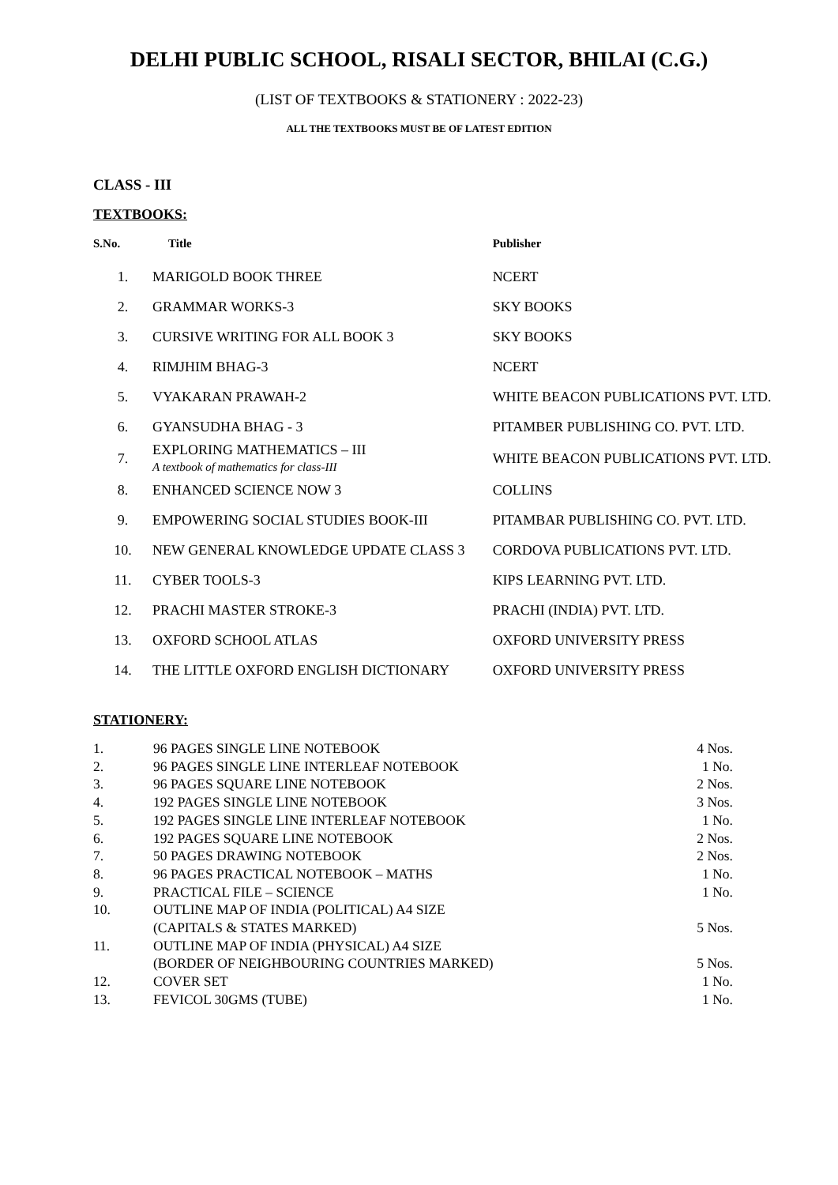DELHI PUBLIC SCHOOL, RISALI SECTOR, BHILAI (C.G.)
(LIST OF TEXTBOOKS & STATIONERY : 2022-23)
ALL THE TEXTBOOKS MUST BE OF LATEST EDITION
CLASS - III
TEXTBOOKS:
| S.No. | Title | Publisher |
| --- | --- | --- |
| 1. | MARIGOLD BOOK THREE | NCERT |
| 2. | GRAMMAR WORKS-3 | SKY BOOKS |
| 3. | CURSIVE WRITING FOR ALL BOOK 3 | SKY BOOKS |
| 4. | RIMJHIM BHAG-3 | NCERT |
| 5. | VYAKARAN PRAWAH-2 | WHITE BEACON PUBLICATIONS PVT. LTD. |
| 6. | GYANSUDHA BHAG - 3 | PITAMBER PUBLISHING CO. PVT. LTD. |
| 7. | EXPLORING MATHEMATICS – III A textbook of mathematics for class-III | WHITE BEACON PUBLICATIONS PVT. LTD. |
| 8. | ENHANCED SCIENCE NOW 3 | COLLINS |
| 9. | EMPOWERING SOCIAL STUDIES BOOK-III | PITAMBAR PUBLISHING CO. PVT. LTD. |
| 10. | NEW GENERAL KNOWLEDGE UPDATE CLASS 3 | CORDOVA PUBLICATIONS PVT. LTD. |
| 11. | CYBER TOOLS-3 | KIPS LEARNING PVT. LTD. |
| 12. | PRACHI MASTER STROKE-3 | PRACHI (INDIA) PVT. LTD. |
| 13. | OXFORD SCHOOL ATLAS | OXFORD UNIVERSITY PRESS |
| 14. | THE LITTLE OXFORD ENGLISH DICTIONARY | OXFORD UNIVERSITY PRESS |
STATIONERY:
| 1. | 96 PAGES SINGLE LINE NOTEBOOK | 4 Nos. |
| 2. | 96 PAGES SINGLE LINE INTERLEAF NOTEBOOK | 1 No. |
| 3. | 96 PAGES SQUARE LINE NOTEBOOK | 2 Nos. |
| 4. | 192 PAGES SINGLE LINE NOTEBOOK | 3 Nos. |
| 5. | 192 PAGES SINGLE LINE INTERLEAF NOTEBOOK | 1 No. |
| 6. | 192 PAGES SQUARE LINE NOTEBOOK | 2 Nos. |
| 7. | 50 PAGES DRAWING NOTEBOOK | 2 Nos. |
| 8. | 96 PAGES PRACTICAL NOTEBOOK – MATHS | 1 No. |
| 9. | PRACTICAL FILE – SCIENCE | 1 No. |
| 10. | OUTLINE MAP OF INDIA (POLITICAL) A4 SIZE (CAPITALS & STATES MARKED) | 5 Nos. |
| 11. | OUTLINE MAP OF INDIA (PHYSICAL) A4 SIZE (BORDER OF NEIGHBOURING COUNTRIES MARKED) | 5 Nos. |
| 12. | COVER SET | 1 No. |
| 13. | FEVICOL 30GMS (TUBE) | 1 No. |